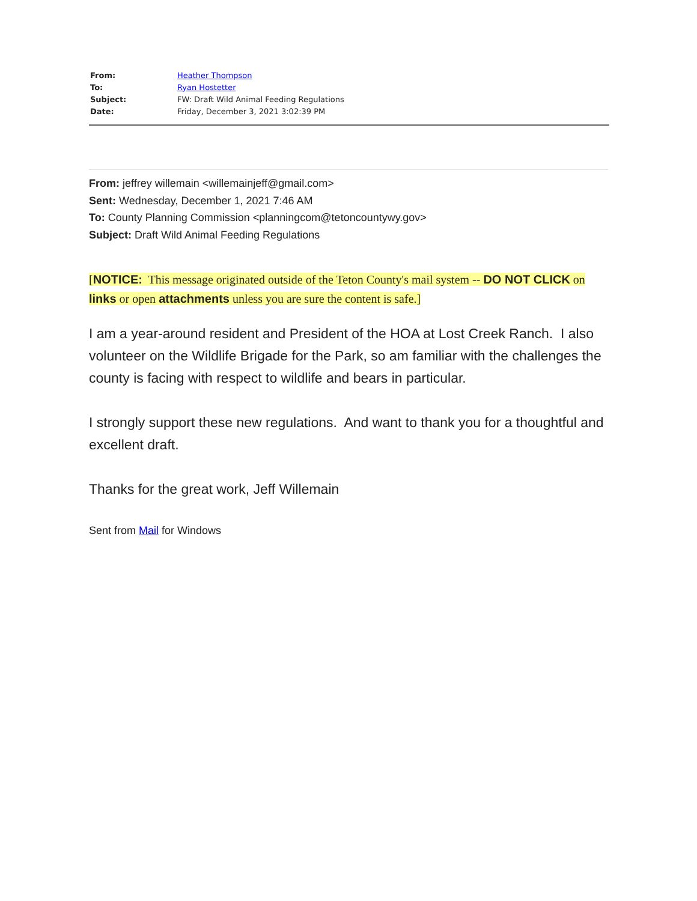| From: | Heather Thompson |
| To: | Ryan Hostetter |
| Subject: | FW: Draft Wild Animal Feeding Regulations |
| Date: | Friday, December 3, 2021 3:02:39 PM |
From: jeffrey willemain <willemainjeff@gmail.com>
Sent: Wednesday, December 1, 2021 7:46 AM
To: County Planning Commission <planningcom@tetoncountywy.gov>
Subject: Draft Wild Animal Feeding Regulations
[NOTICE: This message originated outside of the Teton County's mail system -- DO NOT CLICK on links or open attachments unless you are sure the content is safe.]
I am a year-around resident and President of the HOA at Lost Creek Ranch. I also volunteer on the Wildlife Brigade for the Park, so am familiar with the challenges the county is facing with respect to wildlife and bears in particular.
I strongly support these new regulations. And want to thank you for a thoughtful and excellent draft.
Thanks for the great work, Jeff Willemain
Sent from Mail for Windows